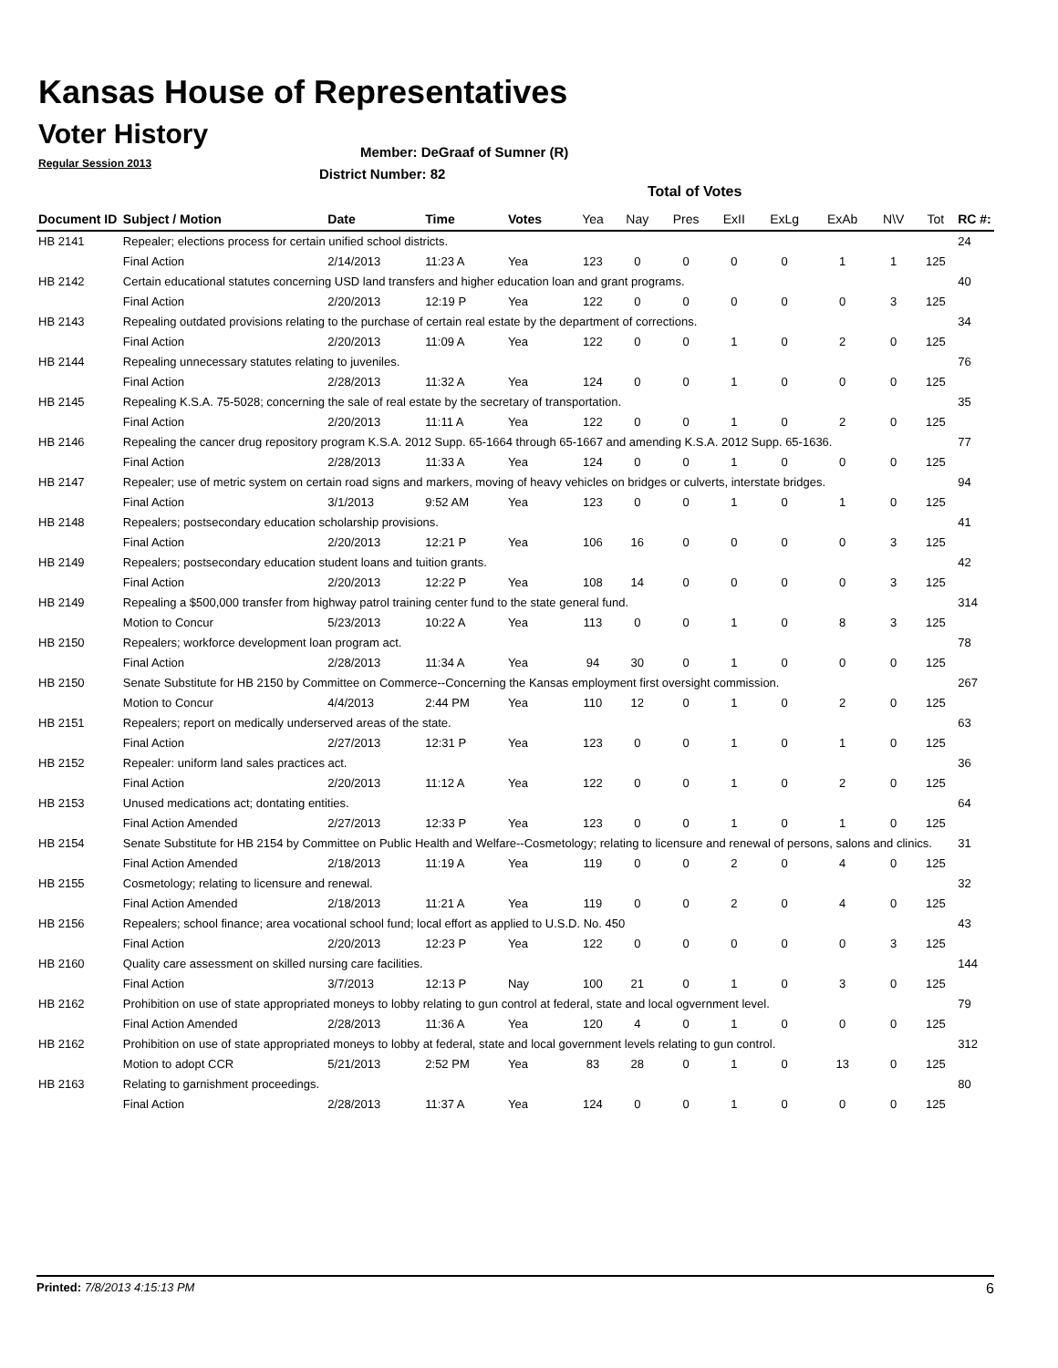Kansas House of Representatives
Voter History
Regular Session 2013
Member: DeGraaf of Sumner (R)
District Number: 82
Total of Votes
| Document ID | Subject / Motion | Date | Time | Votes | Yea | Nay | Pres | ExII | ExLg | ExAb | N\V | Tot | RC #: |
| --- | --- | --- | --- | --- | --- | --- | --- | --- | --- | --- | --- | --- | --- |
| HB 2141 | Repealer; elections process for certain unified school districts. | | | | | | | | | | | | 24 |
| | Final Action | 2/14/2013 | 11:23 A | Yea | 123 | 0 | 0 | 0 | 0 | 1 | 1 | 125 | |
| HB 2142 | Certain educational statutes concerning USD land transfers and higher education loan and grant programs. | | | | | | | | | | | | 40 |
| | Final Action | 2/20/2013 | 12:19 P | Yea | 122 | 0 | 0 | 0 | 0 | 0 | 3 | 125 | |
| HB 2143 | Repealing outdated provisions relating to the purchase of certain real estate by the department of corrections. | | | | | | | | | | | | 34 |
| | Final Action | 2/20/2013 | 11:09 A | Yea | 122 | 0 | 0 | 1 | 0 | 2 | 0 | 125 | |
| HB 2144 | Repealing unnecessary statutes relating to juveniles. | | | | | | | | | | | | 76 |
| | Final Action | 2/28/2013 | 11:32 A | Yea | 124 | 0 | 0 | 1 | 0 | 0 | 0 | 125 | |
| HB 2145 | Repealing K.S.A. 75-5028; concerning the sale of real estate by the secretary of transportation. | | | | | | | | | | | | 35 |
| | Final Action | 2/20/2013 | 11:11 A | Yea | 122 | 0 | 0 | 1 | 0 | 2 | 0 | 125 | |
| HB 2146 | Repealing the cancer drug repository program K.S.A. 2012 Supp. 65-1664 through 65-1667 and amending K.S.A. 2012 Supp. 65-1636. | | | | | | | | | | | | 77 |
| | Final Action | 2/28/2013 | 11:33 A | Yea | 124 | 0 | 0 | 1 | 0 | 0 | 0 | 125 | |
| HB 2147 | Repealer; use of metric system on certain road signs and markers, moving of heavy vehicles on bridges or culverts, interstate bridges. | | | | | | | | | | | | 94 |
| | Final Action | 3/1/2013 | 9:52 AM | Yea | 123 | 0 | 0 | 1 | 0 | 1 | 0 | 125 | |
| HB 2148 | Repealers; postsecondary education scholarship provisions. | | | | | | | | | | | | 41 |
| | Final Action | 2/20/2013 | 12:21 P | Yea | 106 | 16 | 0 | 0 | 0 | 0 | 3 | 125 | |
| HB 2149 | Repealers; postsecondary education student loans and tuition grants. | | | | | | | | | | | | 42 |
| | Final Action | 2/20/2013 | 12:22 P | Yea | 108 | 14 | 0 | 0 | 0 | 0 | 3 | 125 | |
| HB 2149 | Repealing a $500,000 transfer from highway patrol training center fund to the state general fund. | | | | | | | | | | | | 314 |
| | Motion to Concur | 5/23/2013 | 10:22 A | Yea | 113 | 0 | 0 | 1 | 0 | 8 | 3 | 125 | |
| HB 2150 | Repealers; workforce development loan program act. | | | | | | | | | | | | 78 |
| | Final Action | 2/28/2013 | 11:34 A | Yea | 94 | 30 | 0 | 1 | 0 | 0 | 0 | 125 | |
| HB 2150 | Senate Substitute for HB 2150 by Committee on Commerce--Concerning the Kansas employment first oversight commission. | | | | | | | | | | | | 267 |
| | Motion to Concur | 4/4/2013 | 2:44 PM | Yea | 110 | 12 | 0 | 1 | 0 | 2 | 0 | 125 | |
| HB 2151 | Repealers; report on medically underserved areas of the state. | | | | | | | | | | | | 63 |
| | Final Action | 2/27/2013 | 12:31 P | Yea | 123 | 0 | 0 | 1 | 0 | 1 | 0 | 125 | |
| HB 2152 | Repealer: uniform land sales practices act. | | | | | | | | | | | | 36 |
| | Final Action | 2/20/2013 | 11:12 A | Yea | 122 | 0 | 0 | 1 | 0 | 2 | 0 | 125 | |
| HB 2153 | Unused medications act; dontating entities. | | | | | | | | | | | | 64 |
| | Final Action Amended | 2/27/2013 | 12:33 P | Yea | 123 | 0 | 0 | 1 | 0 | 1 | 0 | 125 | |
| HB 2154 | Senate Substitute for HB 2154 by Committee on Public Health and Welfare--Cosmetology; relating to licensure and renewal of persons, salons and clinics. | | | | | | | | | | | | 31 |
| | Final Action Amended | 2/18/2013 | 11:19 A | Yea | 119 | 0 | 0 | 2 | 0 | 4 | 0 | 125 | |
| HB 2155 | Cosmetology; relating to licensure and renewal. | | | | | | | | | | | | 32 |
| | Final Action Amended | 2/18/2013 | 11:21 A | Yea | 119 | 0 | 0 | 2 | 0 | 4 | 0 | 125 | |
| HB 2156 | Repealers; school finance; area vocational school fund; local effort as applied to U.S.D. No. 450 | | | | | | | | | | | | 43 |
| | Final Action | 2/20/2013 | 12:23 P | Yea | 122 | 0 | 0 | 0 | 0 | 0 | 3 | 125 | |
| HB 2160 | Quality care assessment on skilled nursing care facilities. | | | | | | | | | | | | 144 |
| | Final Action | 3/7/2013 | 12:13 P | Nay | 100 | 21 | 0 | 1 | 0 | 3 | 0 | 125 | |
| HB 2162 | Prohibition on use of state appropriated moneys to lobby relating to gun control at federal, state and local ogvernment level. | | | | | | | | | | | | 79 |
| | Final Action Amended | 2/28/2013 | 11:36 A | Yea | 120 | 4 | 0 | 1 | 0 | 0 | 0 | 125 | |
| HB 2162 | Prohibition on use of state appropriated moneys to lobby at federal, state and local government levels relating to gun control. | | | | | | | | | | | | 312 |
| | Motion to adopt CCR | 5/21/2013 | 2:52 PM | Yea | 83 | 28 | 0 | 1 | 0 | 13 | 0 | 125 | |
| HB 2163 | Relating to garnishment proceedings. | | | | | | | | | | | | 80 |
| | Final Action | 2/28/2013 | 11:37 A | Yea | 124 | 0 | 0 | 1 | 0 | 0 | 0 | 125 | |
Printed: 7/8/2013 4:15:13 PM 6